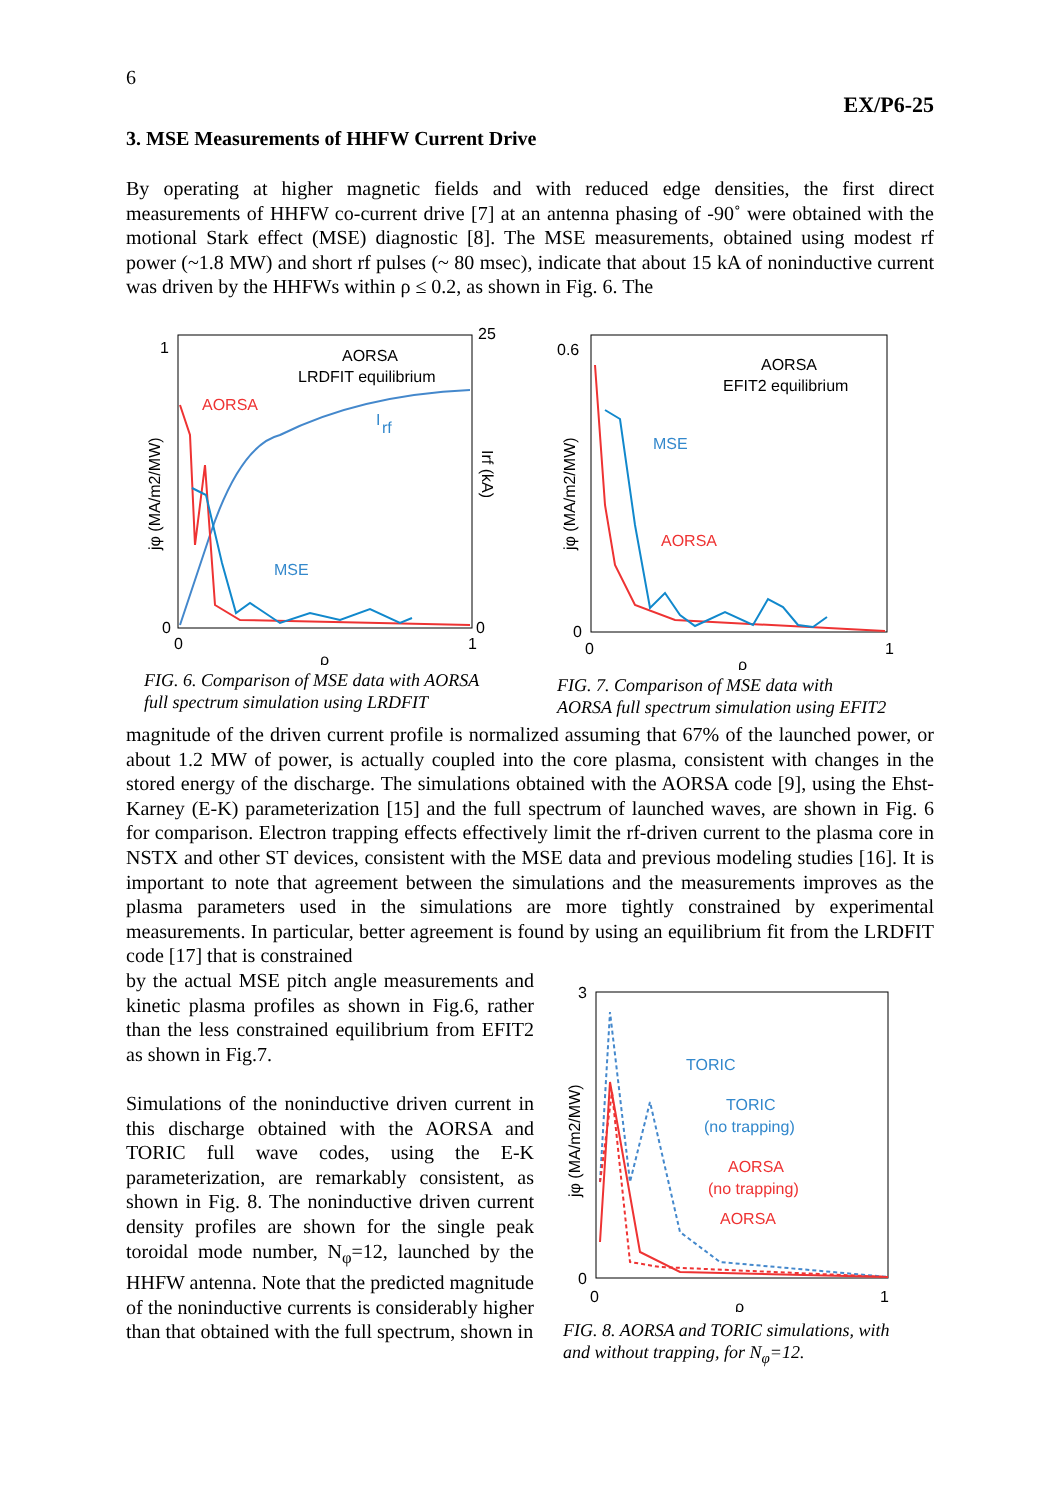6
EX/P6-25
3. MSE Measurements of HHFW Current Drive
By operating at higher magnetic fields and with reduced edge densities, the first direct measurements of HHFW co-current drive [7] at an antenna phasing of -90˚ were obtained with the motional Stark effect (MSE) diagnostic [8]. The MSE measurements, obtained using modest rf power (~1.8 MW) and short rf pulses (~ 80 msec), indicate that about 15 kA of noninductive current was driven by the HHFWs within ρ ≤ 0.2, as shown in Fig. 6. The
1
0
0
1
25
0
ρ
AORSA
LRDFIT equilibrium
AORSA
MSE
I
rf
jφ (MA/m2/MW)
Irf (kA)
FIG. 6. Comparison of MSE data with AORSA
full spectrum simulation using LRDFIT
0.6
0
0
1
ρ
AORSA
EFIT2 equilibrium
MSE
AORSA
jφ (MA/m2/MW)
FIG. 7. Comparison of MSE data with
AORSA full spectrum simulation using EFIT2
magnitude of the driven current profile is normalized assuming that 67% of the launched power, or about 1.2 MW of power, is actually coupled into the core plasma, consistent with changes in the stored energy of the discharge. The simulations obtained with the AORSA code [9], using the Ehst-Karney (E-K) parameterization [15] and the full spectrum of launched waves, are shown in Fig. 6 for comparison. Electron trapping effects effectively limit the rf-driven current to the plasma core in NSTX and other ST devices, consistent with the MSE data and previous modeling studies [16]. It is important to note that agreement between the simulations and the measurements improves as the plasma parameters used in the simulations are more tightly constrained by experimental measurements. In particular, better agreement is found by using an equilibrium fit from the LRDFIT code [17] that is constrained
by the actual MSE pitch angle measurements and kinetic plasma profiles as shown in Fig.6, rather than the less constrained equilibrium from EFIT2 as shown in Fig.7.
Simulations of the noninductive driven current in this discharge obtained with the AORSA and TORIC full wave codes, using the E-K parameterization, are remarkably consistent, as shown in Fig. 8. The noninductive driven current density profiles are shown for the single peak toroidal mode number, N<sub>φ</sub>=12, launched by the HHFW antenna. Note that the predicted magnitude of the noninductive currents is considerably higher than that obtained with the full spectrum, shown in
3
0
0
1
ρ
TORIC
TORIC
(no trapping)
AORSA
(no trapping)
AORSA
jφ (MA/m2/MW)
FIG. 8. AORSA and TORIC simulations, with
and without trapping, for N<sub>φ</sub>=12.